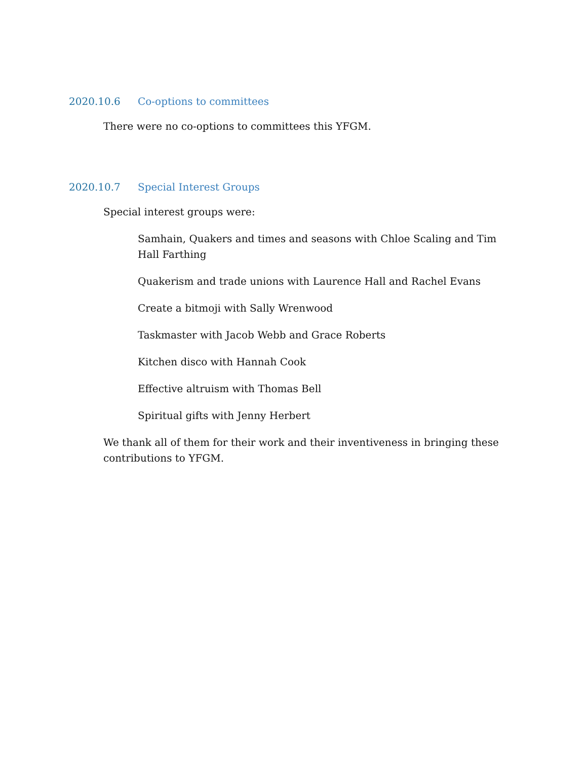2020.10.6 Co-options to committees
There were no co-options to committees this YFGM.
2020.10.7 Special Interest Groups
Special interest groups were:
Samhain, Quakers and times and seasons with Chloe Scaling and Tim Hall Farthing
Quakerism and trade unions with Laurence Hall and Rachel Evans
Create a bitmoji with Sally Wrenwood
Taskmaster with Jacob Webb and Grace Roberts
Kitchen disco with Hannah Cook
Effective altruism with Thomas Bell
Spiritual gifts with Jenny Herbert
We thank all of them for their work and their inventiveness in bringing these contributions to YFGM.